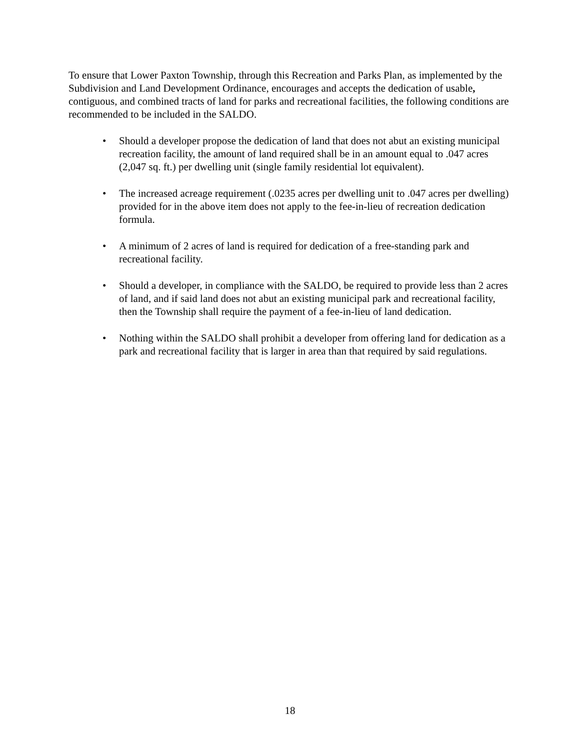To ensure that Lower Paxton Township, through this Recreation and Parks Plan, as implemented by the Subdivision and Land Development Ordinance, encourages and accepts the dedication of usable, contiguous, and combined tracts of land for parks and recreational facilities, the following conditions are recommended to be included in the SALDO.
• Should a developer propose the dedication of land that does not abut an existing municipal recreation facility, the amount of land required shall be in an amount equal to .047 acres (2,047 sq. ft.) per dwelling unit (single family residential lot equivalent).
• The increased acreage requirement (.0235 acres per dwelling unit to .047 acres per dwelling) provided for in the above item does not apply to the fee-in-lieu of recreation dedication formula.
• A minimum of 2 acres of land is required for dedication of a free-standing park and recreational facility.
• Should a developer, in compliance with the SALDO, be required to provide less than 2 acres of land, and if said land does not abut an existing municipal park and recreational facility, then the Township shall require the payment of a fee-in-lieu of land dedication.
• Nothing within the SALDO shall prohibit a developer from offering land for dedication as a park and recreational facility that is larger in area than that required by said regulations.
18